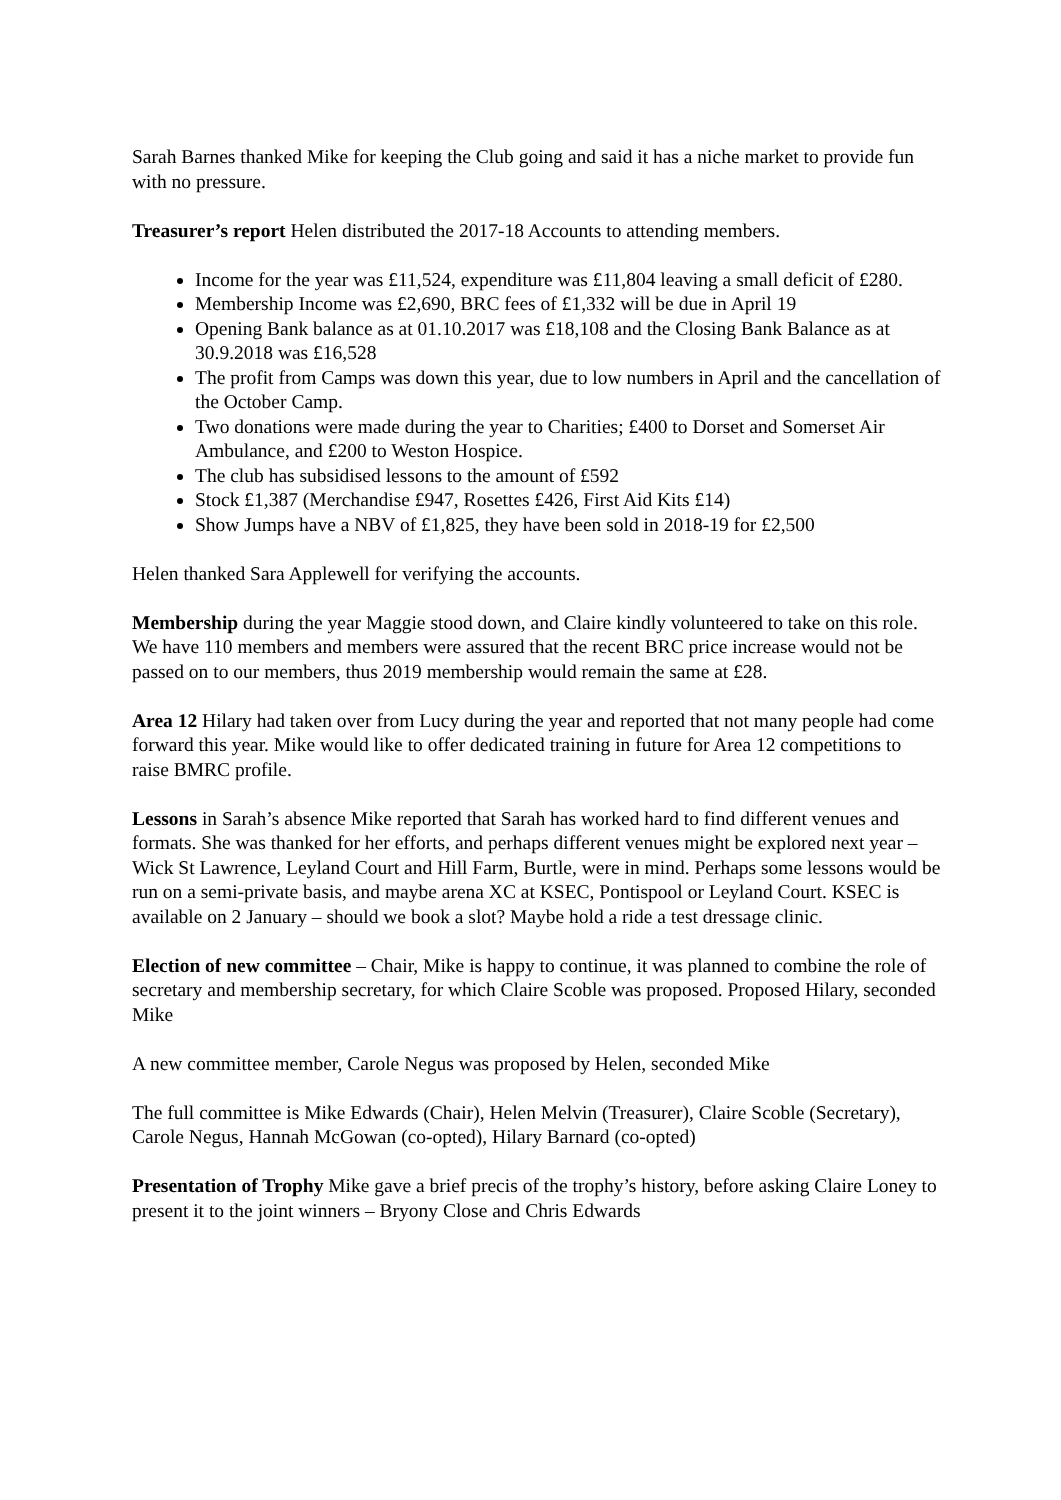Sarah Barnes thanked Mike for keeping the Club going and said it has a niche market to provide fun with no pressure.
Treasurer’s report Helen distributed the 2017-18 Accounts to attending members.
Income for the year was £11,524, expenditure was £11,804 leaving a small deficit of £280.
Membership Income was £2,690, BRC fees of £1,332 will be due in April 19
Opening Bank balance as at 01.10.2017 was £18,108 and the Closing Bank Balance as at 30.9.2018 was £16,528
The profit from Camps was down this year, due to low numbers in April and the cancellation of the October Camp.
Two donations were made during the year to Charities; £400 to Dorset and Somerset Air Ambulance, and £200 to Weston Hospice.
The club has subsidised lessons to the amount of £592
Stock £1,387 (Merchandise £947, Rosettes £426, First Aid Kits £14)
Show Jumps have a NBV of £1,825, they have been sold in 2018-19 for £2,500
Helen thanked Sara Applewell for verifying the accounts.
Membership during the year Maggie stood down, and Claire kindly volunteered to take on this role. We have 110 members and members were assured that the recent BRC price increase would not be passed on to our members, thus 2019 membership would remain the same at £28.
Area 12 Hilary had taken over from Lucy during the year and reported that not many people had come forward this year. Mike would like to offer dedicated training in future for Area 12 competitions to raise BMRC profile.
Lessons in Sarah’s absence Mike reported that Sarah has worked hard to find different venues and formats. She was thanked for her efforts, and perhaps different venues might be explored next year – Wick St Lawrence, Leyland Court and Hill Farm, Burtle, were in mind. Perhaps some lessons would be run on a semi-private basis, and maybe arena XC at KSEC, Pontispool or Leyland Court. KSEC is available on 2 January – should we book a slot? Maybe hold a ride a test dressage clinic.
Election of new committee – Chair, Mike is happy to continue, it was planned to combine the role of secretary and membership secretary, for which Claire Scoble was proposed. Proposed Hilary, seconded Mike
A new committee member, Carole Negus was proposed by Helen, seconded Mike
The full committee is Mike Edwards (Chair), Helen Melvin (Treasurer), Claire Scoble (Secretary), Carole Negus, Hannah McGowan (co-opted), Hilary Barnard (co-opted)
Presentation of Trophy Mike gave a brief precis of the trophy’s history, before asking Claire Loney to present it to the joint winners – Bryony Close and Chris Edwards